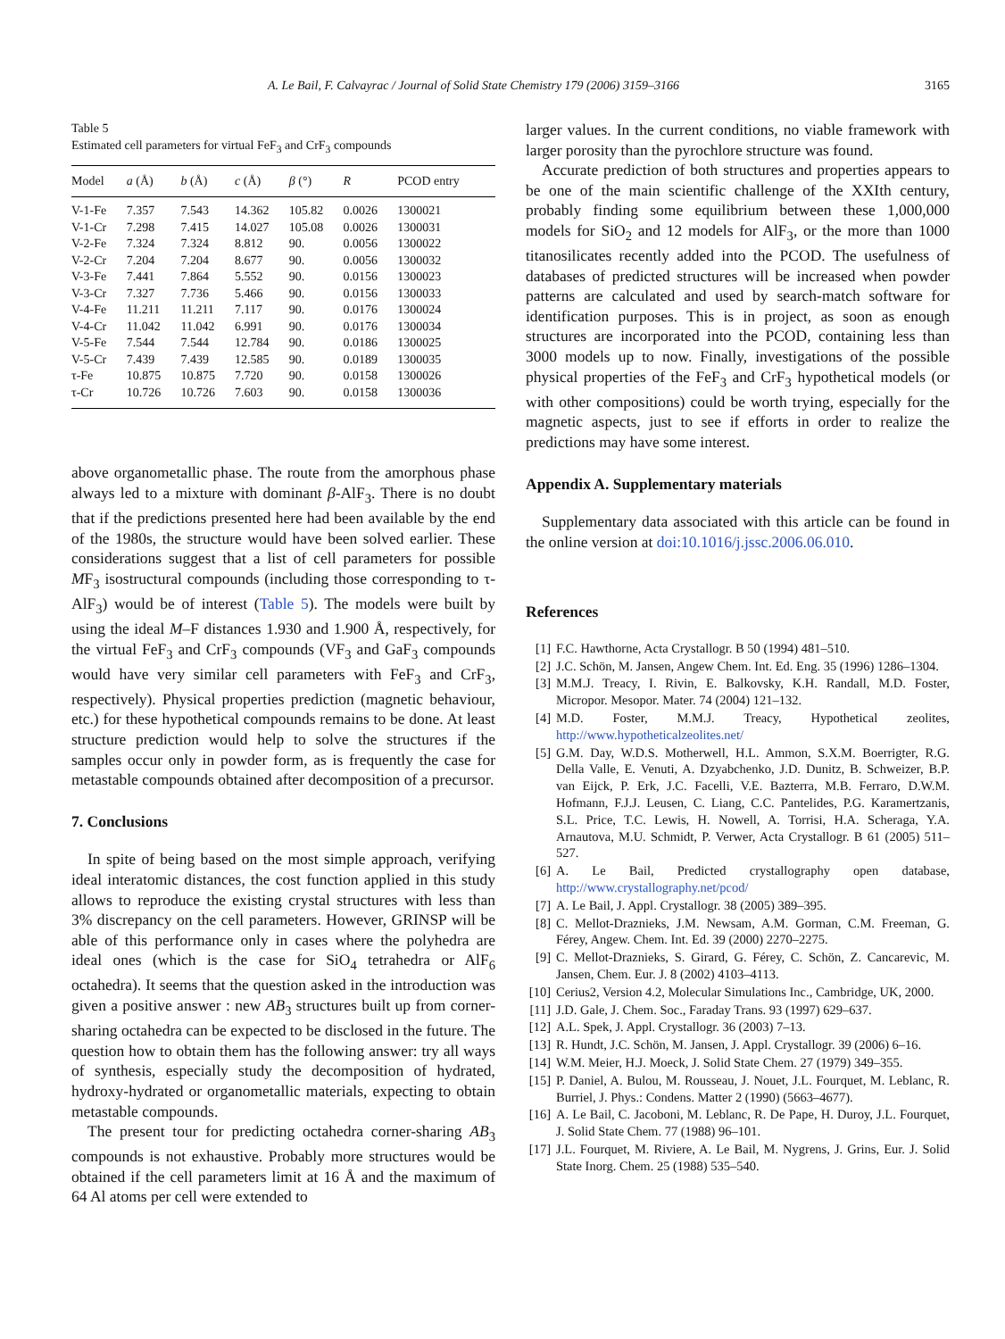A. Le Bail, F. Calvayrac / Journal of Solid State Chemistry 179 (2006) 3159–3166 3165
Table 5
Estimated cell parameters for virtual FeF<sub>3</sub> and CrF<sub>3</sub> compounds
| Model | a (Å) | b (Å) | c (Å) | β (°) | R | PCOD entry |
| --- | --- | --- | --- | --- | --- | --- |
| V-1-Fe | 7.357 | 7.543 | 14.362 | 105.82 | 0.0026 | 1300021 |
| V-1-Cr | 7.298 | 7.415 | 14.027 | 105.08 | 0.0026 | 1300031 |
| V-2-Fe | 7.324 | 7.324 | 8.812 | 90. | 0.0056 | 1300022 |
| V-2-Cr | 7.204 | 7.204 | 8.677 | 90. | 0.0056 | 1300032 |
| V-3-Fe | 7.441 | 7.864 | 5.552 | 90. | 0.0156 | 1300023 |
| V-3-Cr | 7.327 | 7.736 | 5.466 | 90. | 0.0156 | 1300033 |
| V-4-Fe | 11.211 | 11.211 | 7.117 | 90. | 0.0176 | 1300024 |
| V-4-Cr | 11.042 | 11.042 | 6.991 | 90. | 0.0176 | 1300034 |
| V-5-Fe | 7.544 | 7.544 | 12.784 | 90. | 0.0186 | 1300025 |
| V-5-Cr | 7.439 | 7.439 | 12.585 | 90. | 0.0189 | 1300035 |
| τ-Fe | 10.875 | 10.875 | 7.720 | 90. | 0.0158 | 1300026 |
| τ-Cr | 10.726 | 10.726 | 7.603 | 90. | 0.0158 | 1300036 |
above organometallic phase. The route from the amorphous phase always led to a mixture with dominant β-AlF<sub>3</sub>. There is no doubt that if the predictions presented here had been available by the end of the 1980s, the structure would have been solved earlier. These considerations suggest that a list of cell parameters for possible MF<sub>3</sub> isostructural compounds (including those corresponding to τ-AlF<sub>3</sub>) would be of interest (Table 5). The models were built by using the ideal M–F distances 1.930 and 1.900 Å, respectively, for the virtual FeF<sub>3</sub> and CrF<sub>3</sub> compounds (VF<sub>3</sub> and GaF<sub>3</sub> compounds would have very similar cell parameters with FeF<sub>3</sub> and CrF<sub>3</sub>, respectively). Physical properties prediction (magnetic behaviour, etc.) for these hypothetical compounds remains to be done. At least structure prediction would help to solve the structures if the samples occur only in powder form, as is frequently the case for metastable compounds obtained after decomposition of a precursor.
7. Conclusions
In spite of being based on the most simple approach, verifying ideal interatomic distances, the cost function applied in this study allows to reproduce the existing crystal structures with less than 3% discrepancy on the cell parameters. However, GRINSP will be able of this performance only in cases where the polyhedra are ideal ones (which is the case for SiO<sub>4</sub> tetrahedra or AlF<sub>6</sub> octahedra). It seems that the question asked in the introduction was given a positive answer : new AB<sub>3</sub> structures built up from corner-sharing octahedra can be expected to be disclosed in the future. The question how to obtain them has the following answer: try all ways of synthesis, especially study the decomposition of hydrated, hydroxy-hydrated or organometallic materials, expecting to obtain metastable compounds.
The present tour for predicting octahedra corner-sharing AB<sub>3</sub> compounds is not exhaustive. Probably more structures would be obtained if the cell parameters limit at 16 Å and the maximum of 64 Al atoms per cell were extended to
larger values. In the current conditions, no viable framework with larger porosity than the pyrochlore structure was found.
Accurate prediction of both structures and properties appears to be one of the main scientific challenge of the XXIth century, probably finding some equilibrium between these 1,000,000 models for SiO<sub>2</sub> and 12 models for AlF<sub>3</sub>, or the more than 1000 titanosilicates recently added into the PCOD. The usefulness of databases of predicted structures will be increased when powder patterns are calculated and used by search-match software for identification purposes. This is in project, as soon as enough structures are incorporated into the PCOD, containing less than 3000 models up to now. Finally, investigations of the possible physical properties of the FeF<sub>3</sub> and CrF<sub>3</sub> hypothetical models (or with other compositions) could be worth trying, especially for the magnetic aspects, just to see if efforts in order to realize the predictions may have some interest.
Appendix A. Supplementary materials
Supplementary data associated with this article can be found in the online version at doi:10.1016/j.jssc.2006.06.010.
References
[1] F.C. Hawthorne, Acta Crystallogr. B 50 (1994) 481–510.
[2] J.C. Schön, M. Jansen, Angew Chem. Int. Ed. Eng. 35 (1996) 1286–1304.
[3] M.M.J. Treacy, I. Rivin, E. Balkovsky, K.H. Randall, M.D. Foster, Micropor. Mesopor. Mater. 74 (2004) 121–132.
[4] M.D. Foster, M.M.J. Treacy, Hypothetical zeolites, http://www.hypotheticalzeolites.net/
[5] G.M. Day, W.D.S. Motherwell, H.L. Ammon, S.X.M. Boerrigter, R.G. Della Valle, E. Venuti, A. Dzyabchenko, J.D. Dunitz, B. Schweizer, B.P. van Eijck, P. Erk, J.C. Facelli, V.E. Bazterra, M.B. Ferraro, D.W.M. Hofmann, F.J.J. Leusen, C. Liang, C.C. Pantelides, P.G. Karamertzanis, S.L. Price, T.C. Lewis, H. Nowell, A. Torrisi, H.A. Scheraga, Y.A. Arnautova, M.U. Schmidt, P. Verwer, Acta Crystallogr. B 61 (2005) 511–527.
[6] A. Le Bail, Predicted crystallography open database, http://www.crystallography.net/pcod/
[7] A. Le Bail, J. Appl. Crystallogr. 38 (2005) 389–395.
[8] C. Mellot-Draznieks, J.M. Newsam, A.M. Gorman, C.M. Freeman, G. Férey, Angew. Chem. Int. Ed. 39 (2000) 2270–2275.
[9] C. Mellot-Draznieks, S. Girard, G. Férey, C. Schön, Z. Cancarevic, M. Jansen, Chem. Eur. J. 8 (2002) 4103–4113.
[10] Cerius2, Version 4.2, Molecular Simulations Inc., Cambridge, UK, 2000.
[11] J.D. Gale, J. Chem. Soc., Faraday Trans. 93 (1997) 629–637.
[12] A.L. Spek, J. Appl. Crystallogr. 36 (2003) 7–13.
[13] R. Hundt, J.C. Schön, M. Jansen, J. Appl. Crystallogr. 39 (2006) 6–16.
[14] W.M. Meier, H.J. Moeck, J. Solid State Chem. 27 (1979) 349–355.
[15] P. Daniel, A. Bulou, M. Rousseau, J. Nouet, J.L. Fourquet, M. Leblanc, R. Burriel, J. Phys.: Condens. Matter 2 (1990) (5663–4677).
[16] A. Le Bail, C. Jacoboni, M. Leblanc, R. De Pape, H. Duroy, J.L. Fourquet, J. Solid State Chem. 77 (1988) 96–101.
[17] J.L. Fourquet, M. Riviere, A. Le Bail, M. Nygrens, J. Grins, Eur. J. Solid State Inorg. Chem. 25 (1988) 535–540.